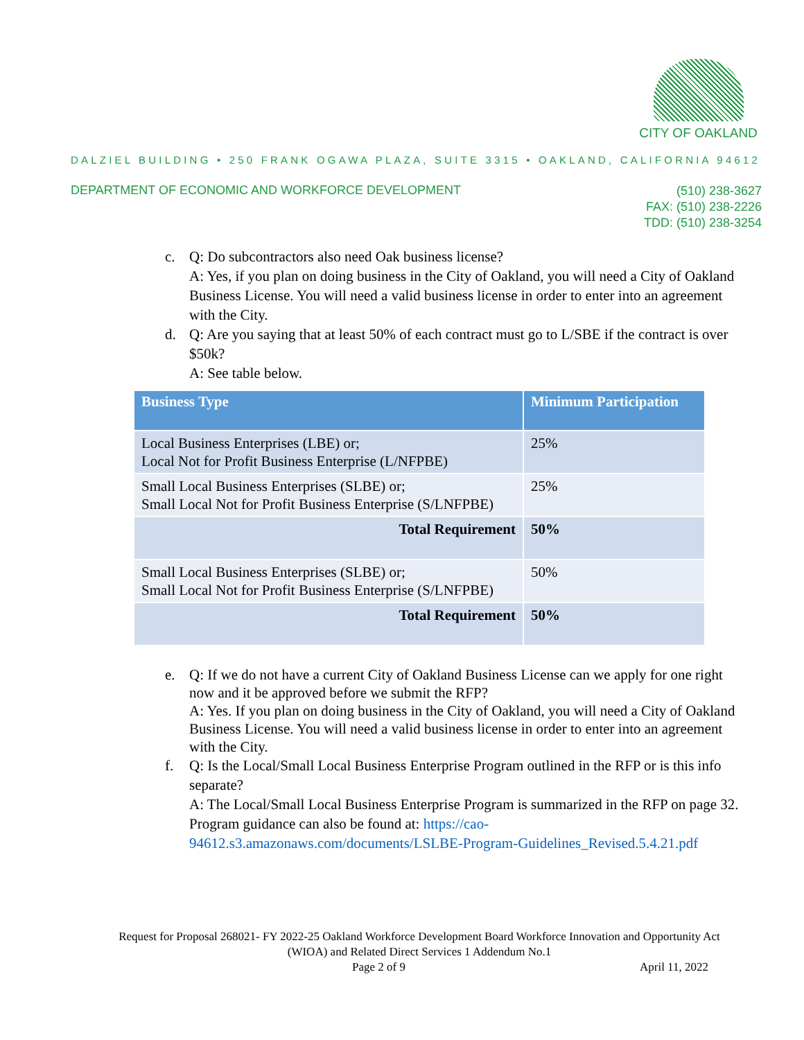CITY OF OAKLAND
DALZIEL BUILDING • 250 FRANK OGAWA PLAZA, SUITE 3315 • OAKLAND, CALIFORNIA 94612
DEPARTMENT OF ECONOMIC AND WORKFORCE DEVELOPMENT
(510) 238-3627
FAX: (510) 238-2226
TDD: (510) 238-3254
c. Q: Do subcontractors also need Oak business license?
A: Yes, if you plan on doing business in the City of Oakland, you will need a City of Oakland Business License. You will need a valid business license in order to enter into an agreement with the City.
d. Q: Are you saying that at least 50% of each contract must go to L/SBE if the contract is over $50k?
A: See table below.
| Business Type | Minimum Participation |
| --- | --- |
| Local Business Enterprises (LBE) or; Local Not for Profit Business Enterprise (L/NFPBE) | 25% |
| Small Local Business Enterprises (SLBE) or; Small Local Not for Profit Business Enterprise (S/LNFPBE) | 25% |
| Total Requirement | 50% |
| Small Local Business Enterprises (SLBE) or; Small Local Not for Profit Business Enterprise (S/LNFPBE) | 50% |
| Total Requirement | 50% |
e. Q: If we do not have a current City of Oakland Business License can we apply for one right now and it be approved before we submit the RFP?
A: Yes. If you plan on doing business in the City of Oakland, you will need a City of Oakland Business License. You will need a valid business license in order to enter into an agreement with the City.
f. Q: Is the Local/Small Local Business Enterprise Program outlined in the RFP or is this info separate?
A: The Local/Small Local Business Enterprise Program is summarized in the RFP on page 32. Program guidance can also be found at: https://cao-94612.s3.amazonaws.com/documents/LSLBE-Program-Guidelines_Revised.5.4.21.pdf
Request for Proposal 268021- FY 2022-25 Oakland Workforce Development Board Workforce Innovation and Opportunity Act (WIOA) and Related Direct Services 1 Addendum No.1
Page 2 of 9 April 11, 2022